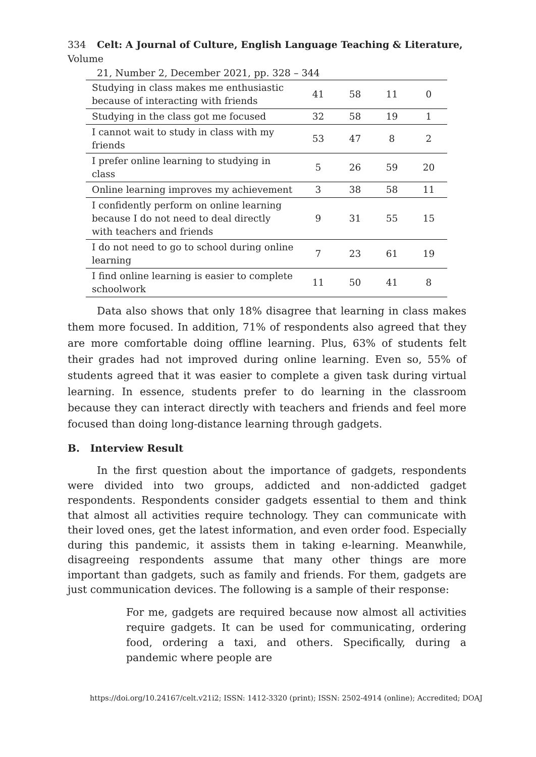334 Celt: A Journal of Culture, English Language Teaching & Literature, Volume
21, Number 2, December 2021, pp. 328 – 344
| Studying in class makes me enthusiastic because of interacting with friends | 41 | 58 | 11 | 0 |
| Studying in the class got me focused | 32 | 58 | 19 | 1 |
| I cannot wait to study in class with my friends | 53 | 47 | 8 | 2 |
| I prefer online learning to studying in class | 5 | 26 | 59 | 20 |
| Online learning improves my achievement | 3 | 38 | 58 | 11 |
| I confidently perform on online learning because I do not need to deal directly with teachers and friends | 9 | 31 | 55 | 15 |
| I do not need to go to school during online learning | 7 | 23 | 61 | 19 |
| I find online learning is easier to complete schoolwork | 11 | 50 | 41 | 8 |
Data also shows that only 18% disagree that learning in class makes them more focused. In addition, 71% of respondents also agreed that they are more comfortable doing offline learning. Plus, 63% of students felt their grades had not improved during online learning. Even so, 55% of students agreed that it was easier to complete a given task during virtual learning. In essence, students prefer to do learning in the classroom because they can interact directly with teachers and friends and feel more focused than doing long-distance learning through gadgets.
B. Interview Result
In the first question about the importance of gadgets, respondents were divided into two groups, addicted and non-addicted gadget respondents. Respondents consider gadgets essential to them and think that almost all activities require technology. They can communicate with their loved ones, get the latest information, and even order food. Especially during this pandemic, it assists them in taking e-learning. Meanwhile, disagreeing respondents assume that many other things are more important than gadgets, such as family and friends. For them, gadgets are just communication devices. The following is a sample of their response:
For me, gadgets are required because now almost all activities require gadgets. It can be used for communicating, ordering food, ordering a taxi, and others. Specifically, during a pandemic where people are
https://doi.org/10.24167/celt.v21i2; ISSN: 1412-3320 (print); ISSN: 2502-4914 (online); Accredited; DOAJ